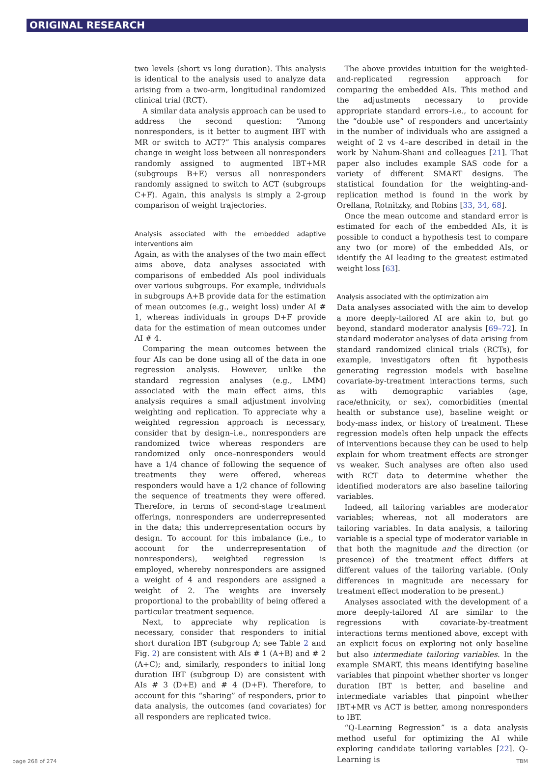ORIGINAL RESEARCH
two levels (short vs long duration). This analysis is identical to the analysis used to analyze data arising from a two-arm, longitudinal randomized clinical trial (RCT).
A similar data analysis approach can be used to address the second question: “Among nonresponders, is it better to augment IBT with MR or switch to ACT?” This analysis compares change in weight loss between all nonresponders randomly assigned to augmented IBT+MR (subgroups B+E) versus all nonresponders randomly assigned to switch to ACT (subgroups C+F). Again, this analysis is simply a 2-group comparison of weight trajectories.
Analysis associated with the embedded adaptive interventions aim
Again, as with the analyses of the two main effect aims above, data analyses associated with comparisons of embedded AIs pool individuals over various subgroups. For example, individuals in subgroups A+B provide data for the estimation of mean outcomes (e.g., weight loss) under AI # 1, whereas individuals in groups D+F provide data for the estimation of mean outcomes under AI # 4.
Comparing the mean outcomes between the four AIs can be done using all of the data in one regression analysis. However, unlike the standard regression analyses (e.g., LMM) associated with the main effect aims, this analysis requires a small adjustment involving weighting and replication. To appreciate why a weighted regression approach is necessary, consider that by design–i.e., nonresponders are randomized twice whereas responders are randomized only once–nonresponders would have a 1/4 chance of following the sequence of treatments they were offered, whereas responders would have a 1/2 chance of following the sequence of treatments they were offered. Therefore, in terms of second-stage treatment offerings, nonresponders are underrepresented in the data; this underrepresentation occurs by design. To account for this imbalance (i.e., to account for the underrepresentation of nonresponders), weighted regression is employed, whereby nonresponders are assigned a weight of 4 and responders are assigned a weight of 2. The weights are inversely proportional to the probability of being offered a particular treatment sequence.
Next, to appreciate why replication is necessary, consider that responders to initial short duration IBT (subgroup A; see Table 2 and Fig. 2) are consistent with AIs # 1 (A+B) and # 2 (A+C); and, similarly, responders to initial long duration IBT (subgroup D) are consistent with AIs # 3 (D+E) and # 4 (D+F). Therefore, to account for this “sharing” of responders, prior to data analysis, the outcomes (and covariates) for all responders are replicated twice.
The above provides intuition for the weighted-and-replicated regression approach for comparing the embedded AIs. This method and the adjustments necessary to provide appropriate standard errors–i.e., to account for the “double use” of responders and uncertainty in the number of individuals who are assigned a weight of 2 vs 4–are described in detail in the work by Nahum-Shani and colleagues [21]. That paper also includes example SAS code for a variety of different SMART designs. The statistical foundation for the weighting-and-replication method is found in the work by Orellana, Rotnitzky, and Robins [33, 34, 68].
Once the mean outcome and standard error is estimated for each of the embedded AIs, it is possible to conduct a hypothesis test to compare any two (or more) of the embedded AIs, or identify the AI leading to the greatest estimated weight loss [63].
Analysis associated with the optimization aim
Data analyses associated with the aim to develop a more deeply-tailored AI are akin to, but go beyond, standard moderator analysis [69–72]. In standard moderator analyses of data arising from standard randomized clinical trials (RCTs), for example, investigators often fit hypothesis generating regression models with baseline covariate-by-treatment interactions terms, such as with demographic variables (age, race/ethnicity, or sex), comorbidities (mental health or substance use), baseline weight or body-mass index, or history of treatment. These regression models often help unpack the effects of interventions because they can be used to help explain for whom treatment effects are stronger vs weaker. Such analyses are often also used with RCT data to determine whether the identified moderators are also baseline tailoring variables.
Indeed, all tailoring variables are moderator variables; whereas, not all moderators are tailoring variables. In data analysis, a tailoring variable is a special type of moderator variable in that both the magnitude and the direction (or presence) of the treatment effect differs at different values of the tailoring variable. (Only differences in magnitude are necessary for treatment effect moderation to be present.)
Analyses associated with the development of a more deeply-tailored AI are similar to the regressions with covariate-by-treatment interactions terms mentioned above, except with an explicit focus on exploring not only baseline but also intermediate tailoring variables. In the example SMART, this means identifying baseline variables that pinpoint whether shorter vs longer duration IBT is better, and baseline and intermediate variables that pinpoint whether IBT+MR vs ACT is better, among nonresponders to IBT.
“Q-Learning Regression” is a data analysis method useful for optimizing the AI while exploring candidate tailoring variables [22]. Q-Learning is
page 268 of 274 TBM